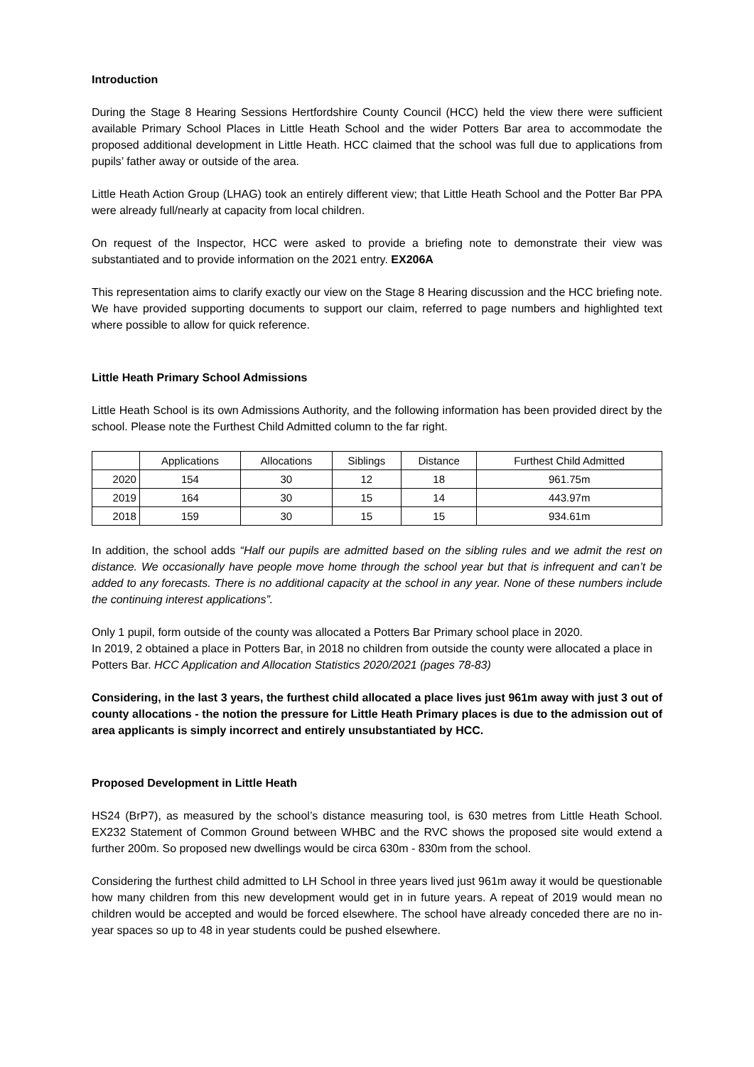Introduction
During the Stage 8 Hearing Sessions Hertfordshire County Council (HCC) held the view there were sufficient available Primary School Places in Little Heath School and the wider Potters Bar area to accommodate the proposed additional development in Little Heath. HCC claimed that the school was full due to applications from pupils’ father away or outside of the area.
Little Heath Action Group (LHAG) took an entirely different view; that Little Heath School and the Potter Bar PPA were already full/nearly at capacity from local children.
On request of the Inspector, HCC were asked to provide a briefing note to demonstrate their view was substantiated and to provide information on the 2021 entry. EX206A
This representation aims to clarify exactly our view on the Stage 8 Hearing discussion and the HCC briefing note. We have provided supporting documents to support our claim, referred to page numbers and highlighted text where possible to allow for quick reference.
Little Heath Primary School Admissions
Little Heath School is its own Admissions Authority, and the following information has been provided direct by the school. Please note the Furthest Child Admitted column to the far right.
| | Applications | Allocations | Siblings | Distance | Furthest Child Admitted |
| --- | --- | --- | --- | --- | --- |
| 2020 | 154 | 30 | 12 | 18 | 961.75m |
| 2019 | 164 | 30 | 15 | 14 | 443.97m |
| 2018 | 159 | 30 | 15 | 15 | 934.61m |
In addition, the school adds “Half our pupils are admitted based on the sibling rules and we admit the rest on distance. We occasionally have people move home through the school year but that is infrequent and can’t be added to any forecasts. There is no additional capacity at the school in any year. None of these numbers include the continuing interest applications”.
Only 1 pupil, form outside of the county was allocated a Potters Bar Primary school place in 2020.
In 2019, 2 obtained a place in Potters Bar, in 2018 no children from outside the county were allocated a place in Potters Bar. HCC Application and Allocation Statistics 2020/2021 (pages 78-83)
Considering, in the last 3 years, the furthest child allocated a place lives just 961m away with just 3 out of county allocations - the notion the pressure for Little Heath Primary places is due to the admission out of area applicants is simply incorrect and entirely unsubstantiated by HCC.
Proposed Development in Little Heath
HS24 (BrP7), as measured by the school’s distance measuring tool, is 630 metres from Little Heath School. EX232 Statement of Common Ground between WHBC and the RVC shows the proposed site would extend a further 200m. So proposed new dwellings would be circa 630m - 830m from the school.
Considering the furthest child admitted to LH School in three years lived just 961m away it would be questionable how many children from this new development would get in in future years. A repeat of 2019 would mean no children would be accepted and would be forced elsewhere. The school have already conceded there are no in-year spaces so up to 48 in year students could be pushed elsewhere.